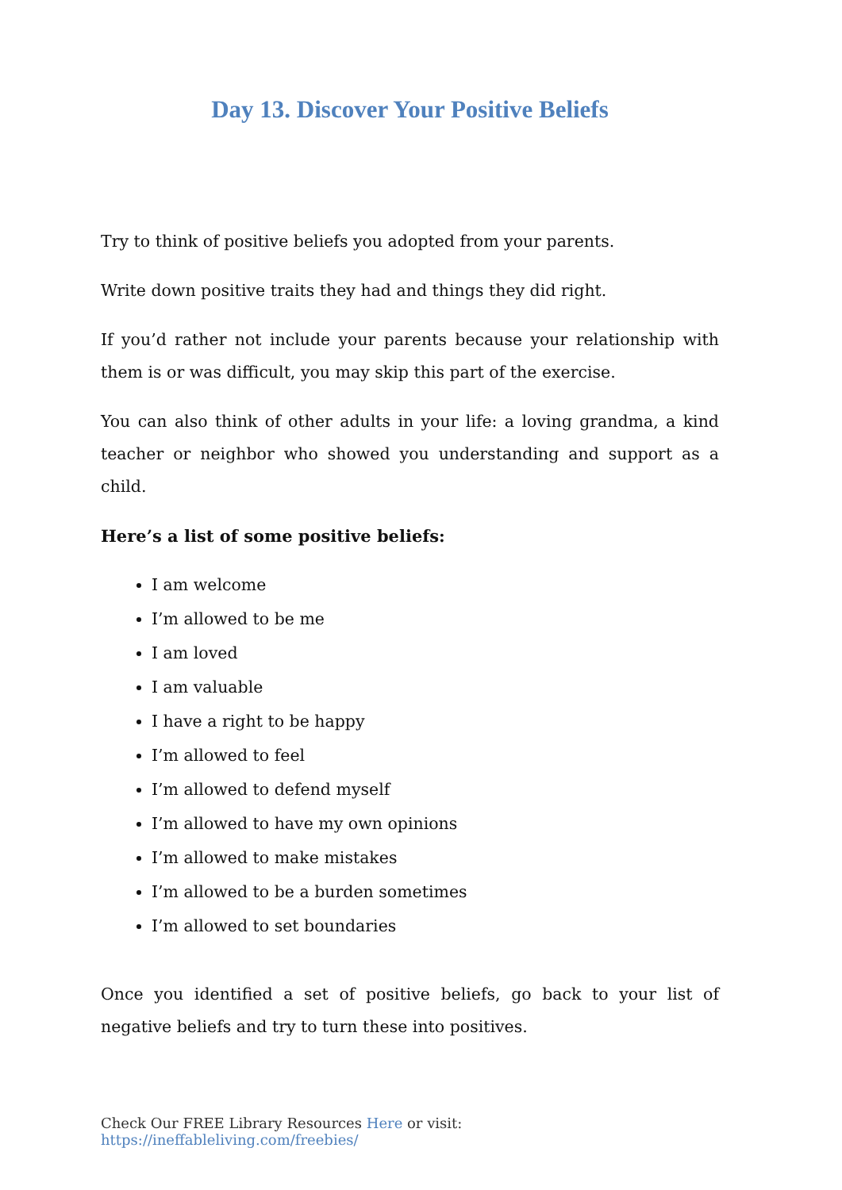Day 13. Discover Your Positive Beliefs
Try to think of positive beliefs you adopted from your parents.
Write down positive traits they had and things they did right.
If you’d rather not include your parents because your relationship with them is or was difficult, you may skip this part of the exercise.
You can also think of other adults in your life: a loving grandma, a kind teacher or neighbor who showed you understanding and support as a child.
Here’s a list of some positive beliefs:
I am welcome
I’m allowed to be me
I am loved
I am valuable
I have a right to be happy
I’m allowed to feel
I’m allowed to defend myself
I’m allowed to have my own opinions
I’m allowed to make mistakes
I’m allowed to be a burden sometimes
I’m allowed to set boundaries
Once you identified a set of positive beliefs, go back to your list of negative beliefs and try to turn these into positives.
Check Our FREE Library Resources Here or visit: https://ineffableliving.com/freebies/